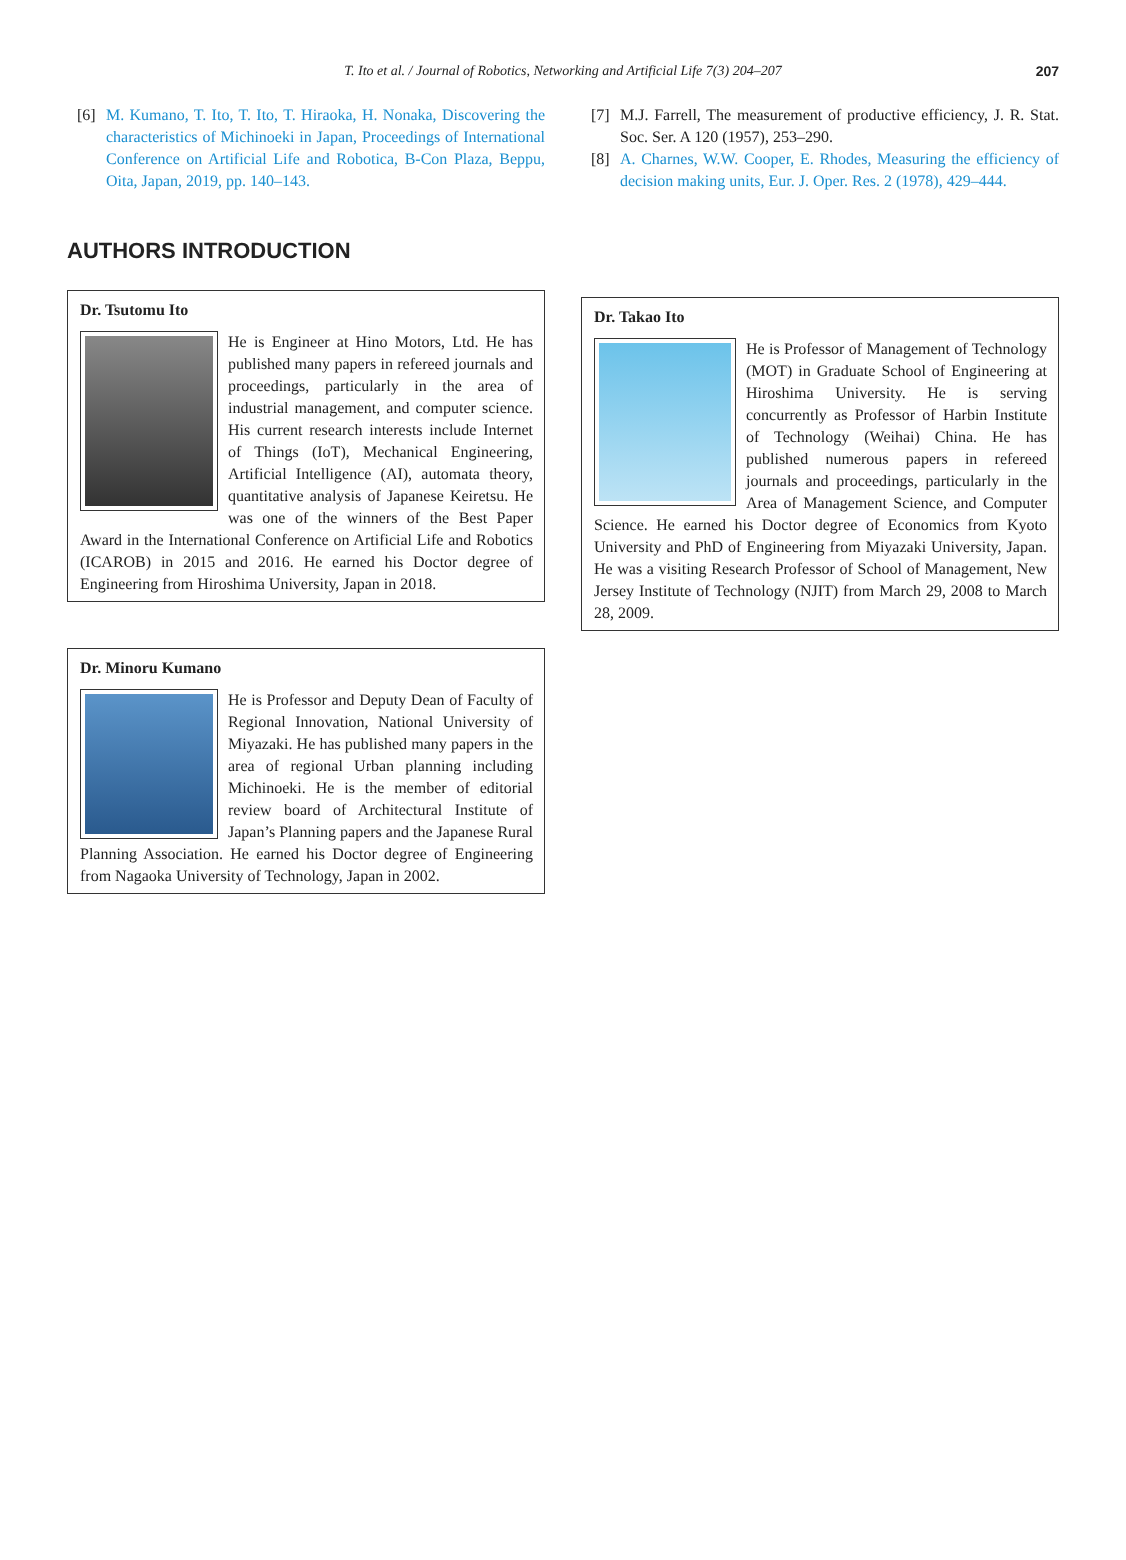T. Ito et al. / Journal of Robotics, Networking and Artificial Life 7(3) 204–207 207
[6] M. Kumano, T. Ito, T. Ito, T. Hiraoka, H. Nonaka, Discovering the characteristics of Michinoeki in Japan, Proceedings of International Conference on Artificial Life and Robotica, B-Con Plaza, Beppu, Oita, Japan, 2019, pp. 140–143.
[7] M.J. Farrell, The measurement of productive efficiency, J. R. Stat. Soc. Ser. A 120 (1957), 253–290.
[8] A. Charnes, W.W. Cooper, E. Rhodes, Measuring the efficiency of decision making units, Eur. J. Oper. Res. 2 (1978), 429–444.
AUTHORS INTRODUCTION
Dr. Tsutomu Ito
He is Engineer at Hino Motors, Ltd. He has published many papers in refereed journals and proceedings, particularly in the area of industrial management, and computer science. His current research interests include Internet of Things (IoT), Mechanical Engineering, Artificial Intelligence (AI), automata theory, quantitative analysis of Japanese Keiretsu. He was one of the winners of the Best Paper Award in the International Conference on Artificial Life and Robotics (ICAROB) in 2015 and 2016. He earned his Doctor degree of Engineering from Hiroshima University, Japan in 2018.
Dr. Minoru Kumano
He is Professor and Deputy Dean of Faculty of Regional Innovation, National University of Miyazaki. He has published many papers in the area of regional Urban planning including Michinoeki. He is the member of editorial review board of Architectural Institute of Japan’s Planning papers and the Japanese Rural Planning Association. He earned his Doctor degree of Engineering from Nagaoka University of Technology, Japan in 2002.
Dr. Takao Ito
He is Professor of Management of Technology (MOT) in Graduate School of Engineering at Hiroshima University. He is serving concurrently as Professor of Harbin Institute of Technology (Weihai) China. He has published numerous papers in refereed journals and proceedings, particularly in the Area of Management Science, and Computer Science. He earned his Doctor degree of Economics from Kyoto University and PhD of Engineering from Miyazaki University, Japan. He was a visiting Research Professor of School of Management, New Jersey Institute of Technology (NJIT) from March 29, 2008 to March 28, 2009.